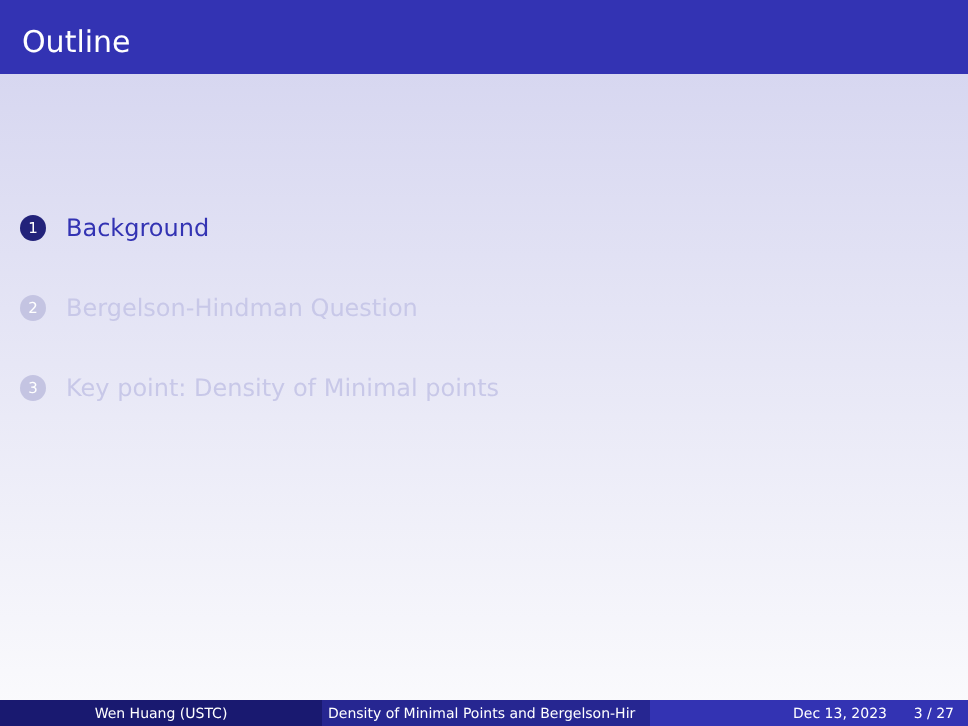Outline
1 Background
2 Bergelson-Hindman Question
3 Key point: Density of Minimal points
Wen Huang (USTC) Density of Minimal Points and Bergelson-Hir Dec 13, 2023 3 / 27